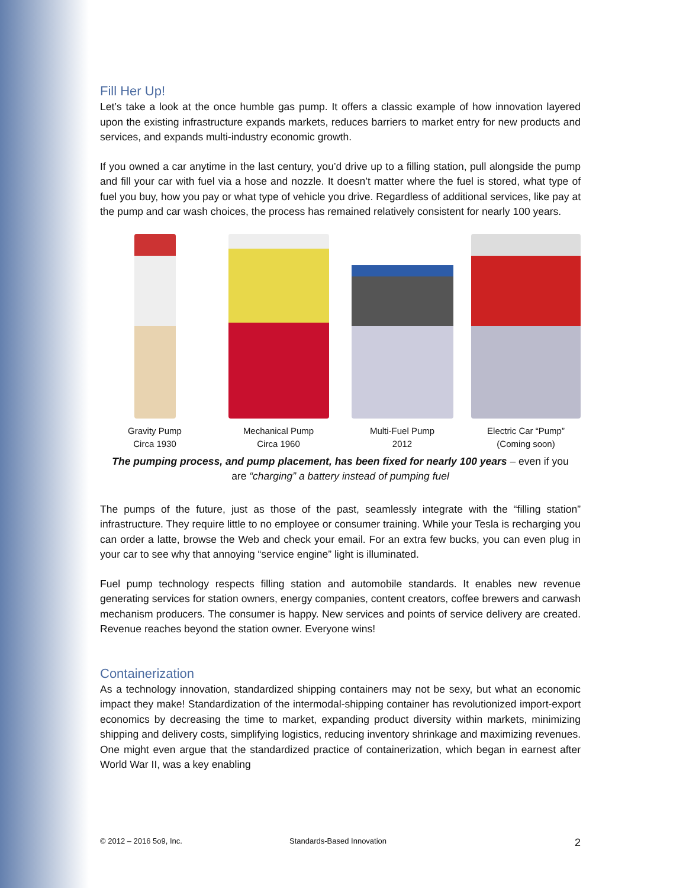Fill Her Up!
Let’s take a look at the once humble gas pump. It offers a classic example of how innovation layered upon the existing infrastructure expands markets, reduces barriers to market entry for new products and services, and expands multi-industry economic growth.
If you owned a car anytime in the last century, you’d drive up to a filling station, pull alongside the pump and fill your car with fuel via a hose and nozzle. It doesn’t matter where the fuel is stored, what type of fuel you buy, how you pay or what type of vehicle you drive. Regardless of additional services, like pay at the pump and car wash choices, the process has remained relatively consistent for nearly 100 years.
Gravity Pump
Circa 1930
Mechanical Pump
Circa 1960
Multi-Fuel Pump
2012
Electric Car “Pump”
(Coming soon)
The pumping process, and pump placement, has been fixed for nearly 100 years – even if you
are “charging” a battery instead of pumping fuel
The pumps of the future, just as those of the past, seamlessly integrate with the “filling station” infrastructure. They require little to no employee or consumer training. While your Tesla is recharging you can order a latte, browse the Web and check your email. For an extra few bucks, you can even plug in your car to see why that annoying “service engine” light is illuminated.
Fuel pump technology respects filling station and automobile standards. It enables new revenue generating services for station owners, energy companies, content creators, coffee brewers and carwash mechanism producers. The consumer is happy. New services and points of service delivery are created. Revenue reaches beyond the station owner. Everyone wins!
Containerization
As a technology innovation, standardized shipping containers may not be sexy, but what an economic impact they make! Standardization of the intermodal-shipping container has revolutionized import-export economics by decreasing the time to market, expanding product diversity within markets, minimizing shipping and delivery costs, simplifying logistics, reducing inventory shrinkage and maximizing revenues. One might even argue that the standardized practice of containerization, which began in earnest after World War II, was a key enabling
© 2012 – 2016 5o9, Inc. Standards-Based Innovation 2